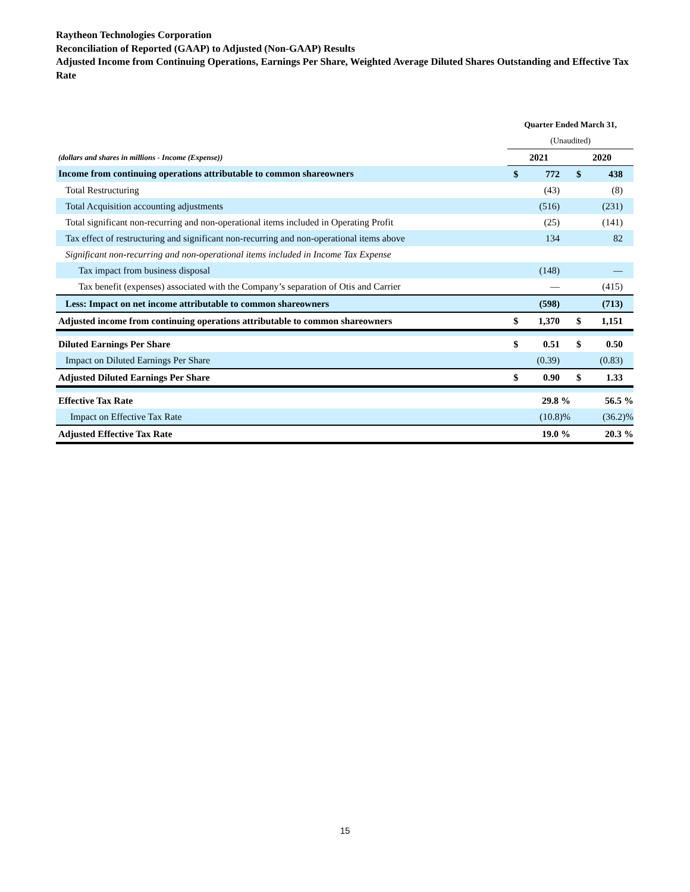Raytheon Technologies Corporation
Reconciliation of Reported (GAAP) to Adjusted (Non-GAAP) Results
Adjusted Income from Continuing Operations, Earnings Per Share, Weighted Average Diluted Shares Outstanding and Effective Tax Rate
| | Quarter Ended March 31, | | | |
| | (Unaudited) | | | |
| (dollars and shares in millions - Income (Expense)) | 2021 | | 2020 | |
| Income from continuing operations attributable to common shareowners | $ | 772 | $ | 438 |
| Total Restructuring | | (43) | | (8) |
| Total Acquisition accounting adjustments | | (516) | | (231) |
| Total significant non-recurring and non-operational items included in Operating Profit | | (25) | | (141) |
| Tax effect of restructuring and significant non-recurring and non-operational items above | | 134 | | 82 |
| Significant non-recurring and non-operational items included in Income Tax Expense | | | | |
| Tax impact from business disposal | | (148) | | — |
| Tax benefit (expenses) associated with the Company’s separation of Otis and Carrier | | — | | (415) |
| Less: Impact on net income attributable to common shareowners | | (598) | | (713) |
| Adjusted income from continuing operations attributable to common shareowners | $ | 1,370 | $ | 1,151 |
| Diluted Earnings Per Share | $ | 0.51 | $ | 0.50 |
| Impact on Diluted Earnings Per Share | | (0.39) | | (0.83) |
| Adjusted Diluted Earnings Per Share | $ | 0.90 | $ | 1.33 |
| Effective Tax Rate | | 29.8 % | | 56.5 % |
| Impact on Effective Tax Rate | | (10.8)% | | (36.2)% |
| Adjusted Effective Tax Rate | | 19.0 % | | 20.3 % |
15